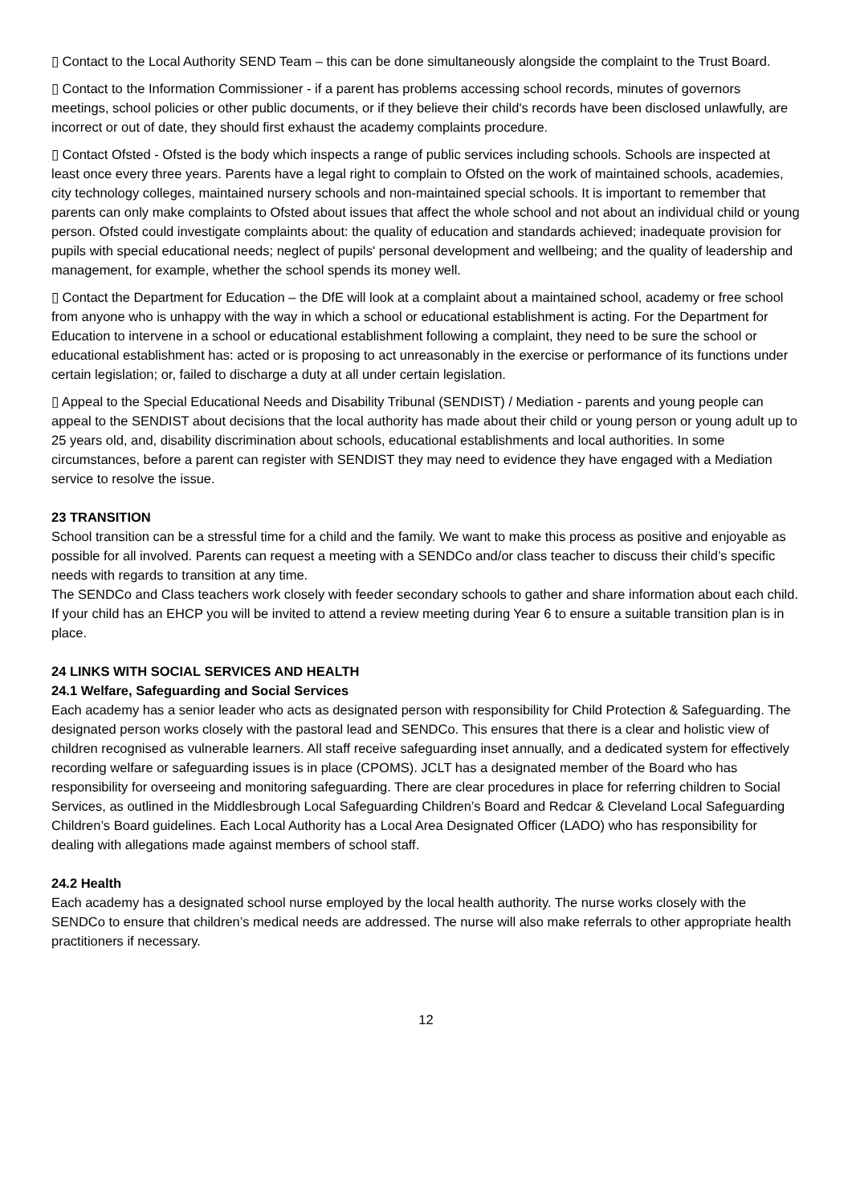▯ Contact to the Local Authority SEND Team – this can be done simultaneously alongside the complaint to the Trust Board.
▯ Contact to the Information Commissioner - if a parent has problems accessing school records, minutes of governors meetings, school policies or other public documents, or if they believe their child's records have been disclosed unlawfully, are incorrect or out of date, they should first exhaust the academy complaints procedure.
▯ Contact Ofsted - Ofsted is the body which inspects a range of public services including schools. Schools are inspected at least once every three years. Parents have a legal right to complain to Ofsted on the work of maintained schools, academies, city technology colleges, maintained nursery schools and non-maintained special schools. It is important to remember that parents can only make complaints to Ofsted about issues that affect the whole school and not about an individual child or young person. Ofsted could investigate complaints about: the quality of education and standards achieved; inadequate provision for pupils with special educational needs; neglect of pupils' personal development and wellbeing; and the quality of leadership and management, for example, whether the school spends its money well.
▯ Contact the Department for Education – the DfE will look at a complaint about a maintained school, academy or free school from anyone who is unhappy with the way in which a school or educational establishment is acting. For the Department for Education to intervene in a school or educational establishment following a complaint, they need to be sure the school or educational establishment has: acted or is proposing to act unreasonably in the exercise or performance of its functions under certain legislation; or, failed to discharge a duty at all under certain legislation.
▯ Appeal to the Special Educational Needs and Disability Tribunal (SENDIST) / Mediation - parents and young people can appeal to the SENDIST about decisions that the local authority has made about their child or young person or young adult up to 25 years old, and, disability discrimination about schools, educational establishments and local authorities. In some circumstances, before a parent can register with SENDIST they may need to evidence they have engaged with a Mediation service to resolve the issue.
23 TRANSITION
School transition can be a stressful time for a child and the family. We want to make this process as positive and enjoyable as possible for all involved. Parents can request a meeting with a SENDCo and/or class teacher to discuss their child’s specific needs with regards to transition at any time.
The SENDCo and Class teachers work closely with feeder secondary schools to gather and share information about each child. If your child has an EHCP you will be invited to attend a review meeting during Year 6 to ensure a suitable transition plan is in place.
24 LINKS WITH SOCIAL SERVICES AND HEALTH
24.1 Welfare, Safeguarding and Social Services
Each academy has a senior leader who acts as designated person with responsibility for Child Protection & Safeguarding. The designated person works closely with the pastoral lead and SENDCo. This ensures that there is a clear and holistic view of children recognised as vulnerable learners. All staff receive safeguarding inset annually, and a dedicated system for effectively recording welfare or safeguarding issues is in place (CPOMS). JCLT has a designated member of the Board who has responsibility for overseeing and monitoring safeguarding. There are clear procedures in place for referring children to Social Services, as outlined in the Middlesbrough Local Safeguarding Children’s Board and Redcar & Cleveland Local Safeguarding Children’s Board guidelines. Each Local Authority has a Local Area Designated Officer (LADO) who has responsibility for dealing with allegations made against members of school staff.
24.2 Health
Each academy has a designated school nurse employed by the local health authority. The nurse works closely with the SENDCo to ensure that children’s medical needs are addressed. The nurse will also make referrals to other appropriate health practitioners if necessary.
12